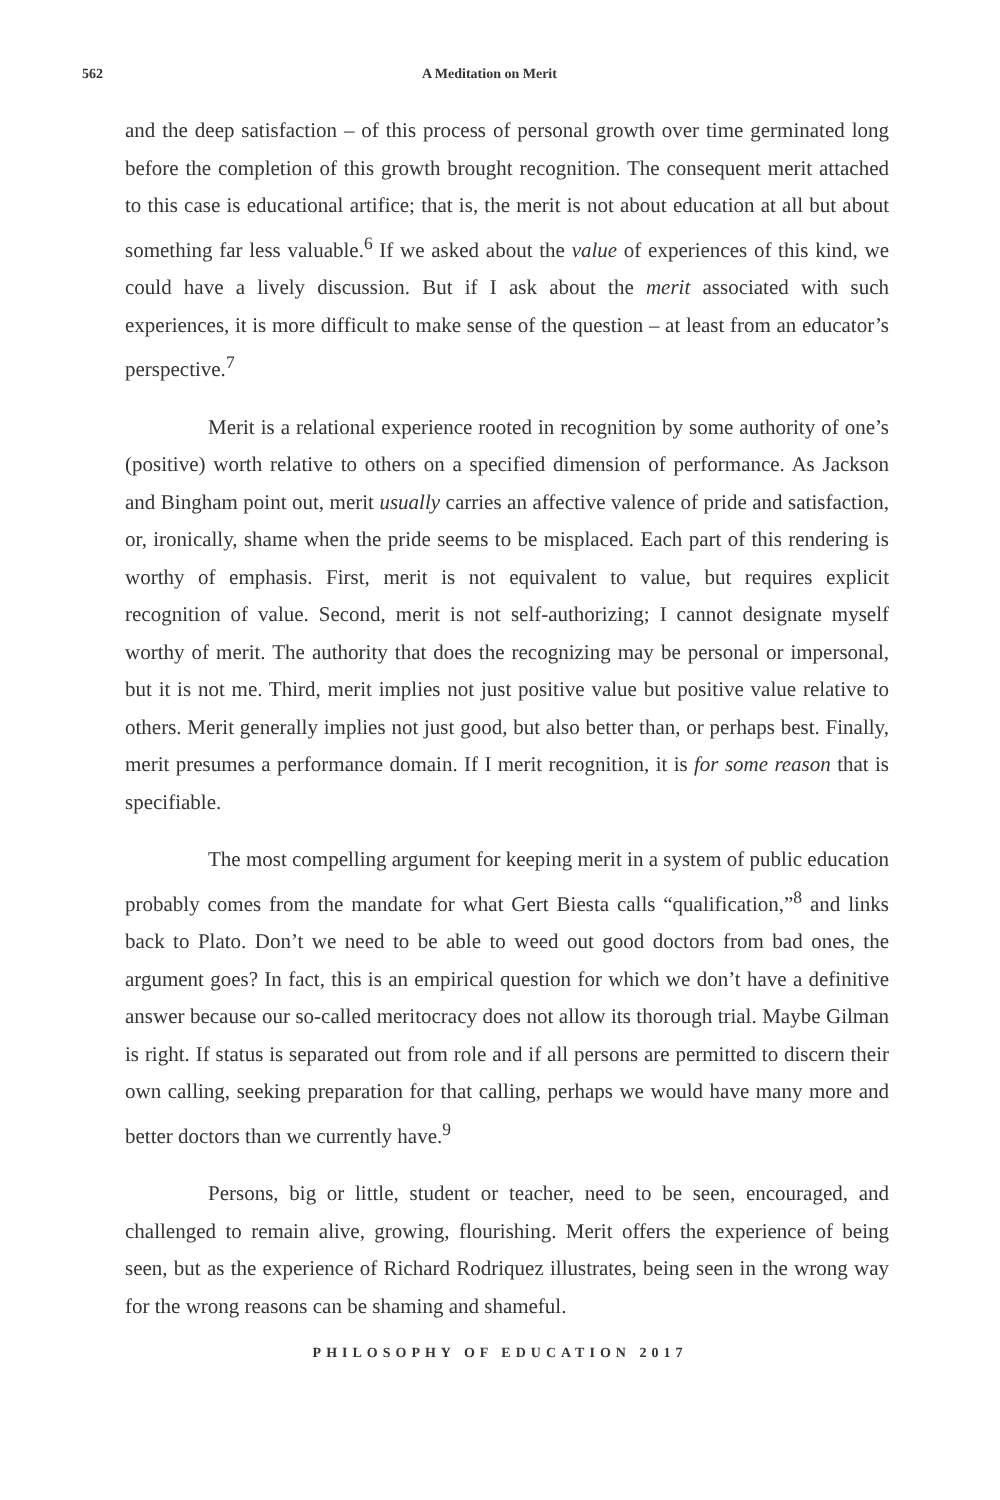562 A Meditation on Merit
and the deep satisfaction – of this process of personal growth over time germinated long before the completion of this growth brought recognition. The consequent merit attached to this case is educational artifice; that is, the merit is not about education at all but about something far less valuable.<sup>6</sup> If we asked about the value of experiences of this kind, we could have a lively discussion. But if I ask about the merit associated with such experiences, it is more difficult to make sense of the question – at least from an educator’s perspective.<sup>7</sup>
Merit is a relational experience rooted in recognition by some authority of one’s (positive) worth relative to others on a specified dimension of performance. As Jackson and Bingham point out, merit usually carries an affective valence of pride and satisfaction, or, ironically, shame when the pride seems to be misplaced. Each part of this rendering is worthy of emphasis. First, merit is not equivalent to value, but requires explicit recognition of value. Second, merit is not self-authorizing; I cannot designate myself worthy of merit. The authority that does the recognizing may be personal or impersonal, but it is not me. Third, merit implies not just positive value but positive value relative to others. Merit generally implies not just good, but also better than, or perhaps best. Finally, merit presumes a performance domain. If I merit recognition, it is for some reason that is specifiable.
The most compelling argument for keeping merit in a system of public education probably comes from the mandate for what Gert Biesta calls “qualification,”<sup>8</sup> and links back to Plato. Don’t we need to be able to weed out good doctors from bad ones, the argument goes? In fact, this is an empirical question for which we don’t have a definitive answer because our so-called meritocracy does not allow its thorough trial. Maybe Gilman is right. If status is separated out from role and if all persons are permitted to discern their own calling, seeking preparation for that calling, perhaps we would have many more and better doctors than we currently have.<sup>9</sup>
Persons, big or little, student or teacher, need to be seen, encouraged, and challenged to remain alive, growing, flourishing. Merit offers the experience of being seen, but as the experience of Richard Rodriquez illustrates, being seen in the wrong way for the wrong reasons can be shaming and shameful.
PHILOSOPHY OF EDUCATION 2017